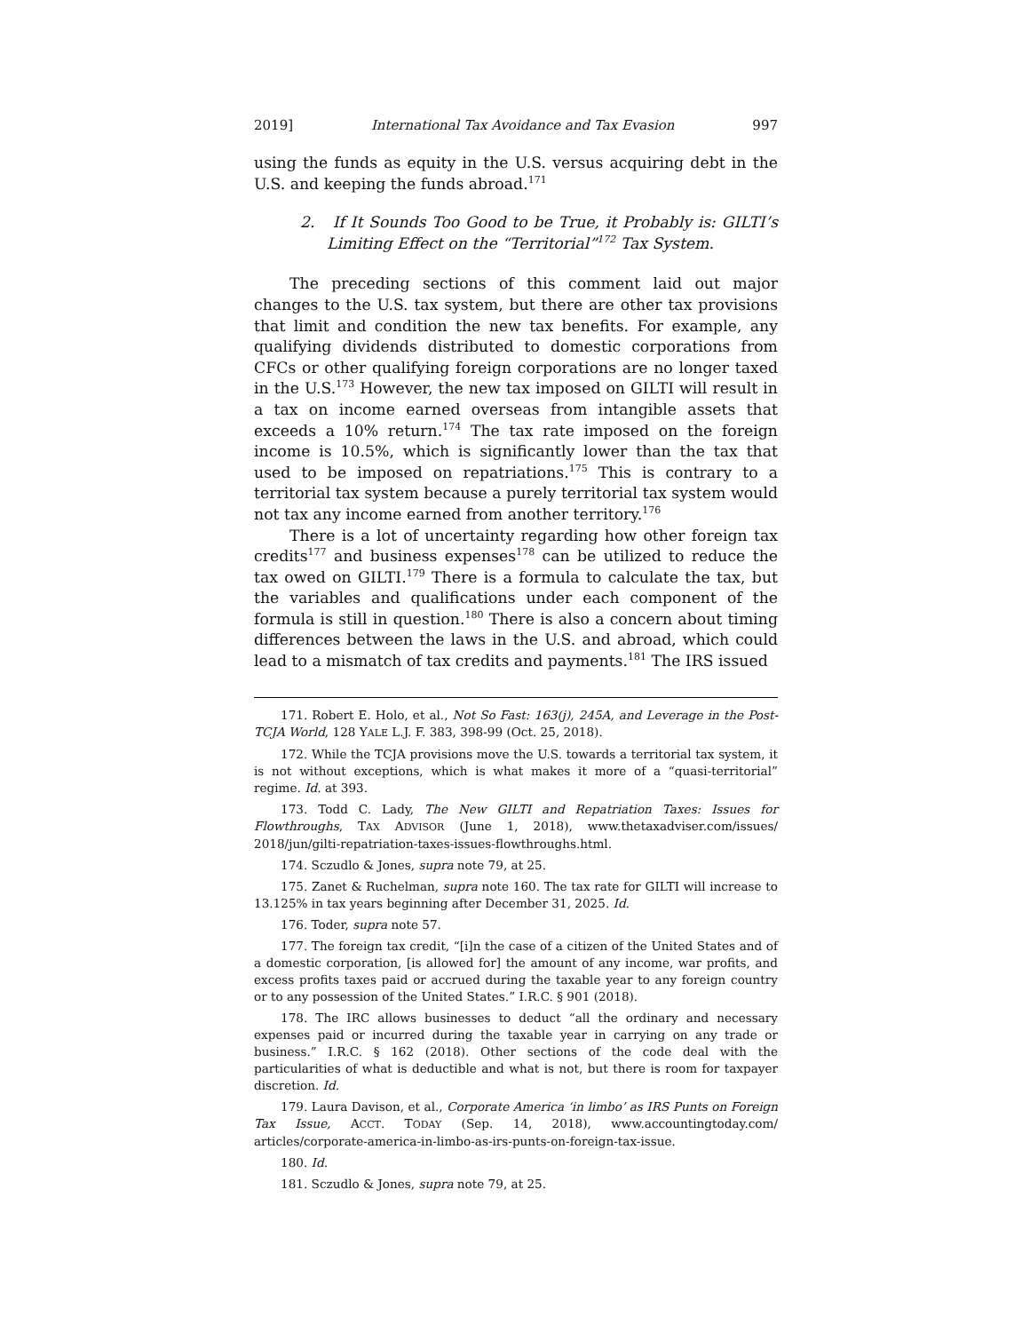2019] International Tax Avoidance and Tax Evasion 997
using the funds as equity in the U.S. versus acquiring debt in the U.S. and keeping the funds abroad.<sup>171</sup>
2. If It Sounds Too Good to be True, it Probably is: GILTI’s Limiting Effect on the “Territorial”<sup>172</sup> Tax System.
The preceding sections of this comment laid out major changes to the U.S. tax system, but there are other tax provisions that limit and condition the new tax benefits. For example, any qualifying dividends distributed to domestic corporations from CFCs or other qualifying foreign corporations are no longer taxed in the U.S.<sup>173</sup> However, the new tax imposed on GILTI will result in a tax on income earned overseas from intangible assets that exceeds a 10% return.<sup>174</sup> The tax rate imposed on the foreign income is 10.5%, which is significantly lower than the tax that used to be imposed on repatriations.<sup>175</sup> This is contrary to a territorial tax system because a purely territorial tax system would not tax any income earned from another territory.<sup>176</sup>
There is a lot of uncertainty regarding how other foreign tax credits<sup>177</sup> and business expenses<sup>178</sup> can be utilized to reduce the tax owed on GILTI.<sup>179</sup> There is a formula to calculate the tax, but the variables and qualifications under each component of the formula is still in question.<sup>180</sup> There is also a concern about timing differences between the laws in the U.S. and abroad, which could lead to a mismatch of tax credits and payments.<sup>181</sup> The IRS issued
171. Robert E. Holo, et al., Not So Fast: 163(j), 245A, and Leverage in the Post-TCJA World, 128 YALE L.J. F. 383, 398-99 (Oct. 25, 2018).
172. While the TCJA provisions move the U.S. towards a territorial tax system, it is not without exceptions, which is what makes it more of a “quasi-territorial” regime. Id. at 393.
173. Todd C. Lady, The New GILTI and Repatriation Taxes: Issues for Flowthroughs, TAX ADVISOR (June 1, 2018), www.thetaxadviser.com/issues/ 2018/jun/gilti-repatriation-taxes-issues-flowthroughs.html.
174. Sczudlo & Jones, supra note 79, at 25.
175. Zanet & Ruchelman, supra note 160. The tax rate for GILTI will increase to 13.125% in tax years beginning after December 31, 2025. Id.
176. Toder, supra note 57.
177. The foreign tax credit, “[i]n the case of a citizen of the United States and of a domestic corporation, [is allowed for] the amount of any income, war profits, and excess profits taxes paid or accrued during the taxable year to any foreign country or to any possession of the United States.” I.R.C. § 901 (2018).
178. The IRC allows businesses to deduct “all the ordinary and necessary expenses paid or incurred during the taxable year in carrying on any trade or business.” I.R.C. § 162 (2018). Other sections of the code deal with the particularities of what is deductible and what is not, but there is room for taxpayer discretion. Id.
179. Laura Davison, et al., Corporate America ‘in limbo’ as IRS Punts on Foreign Tax Issue, ACCT. TODAY (Sep. 14, 2018), www.accountingtoday.com/ articles/corporate-america-in-limbo-as-irs-punts-on-foreign-tax-issue.
180. Id.
181. Sczudlo & Jones, supra note 79, at 25.